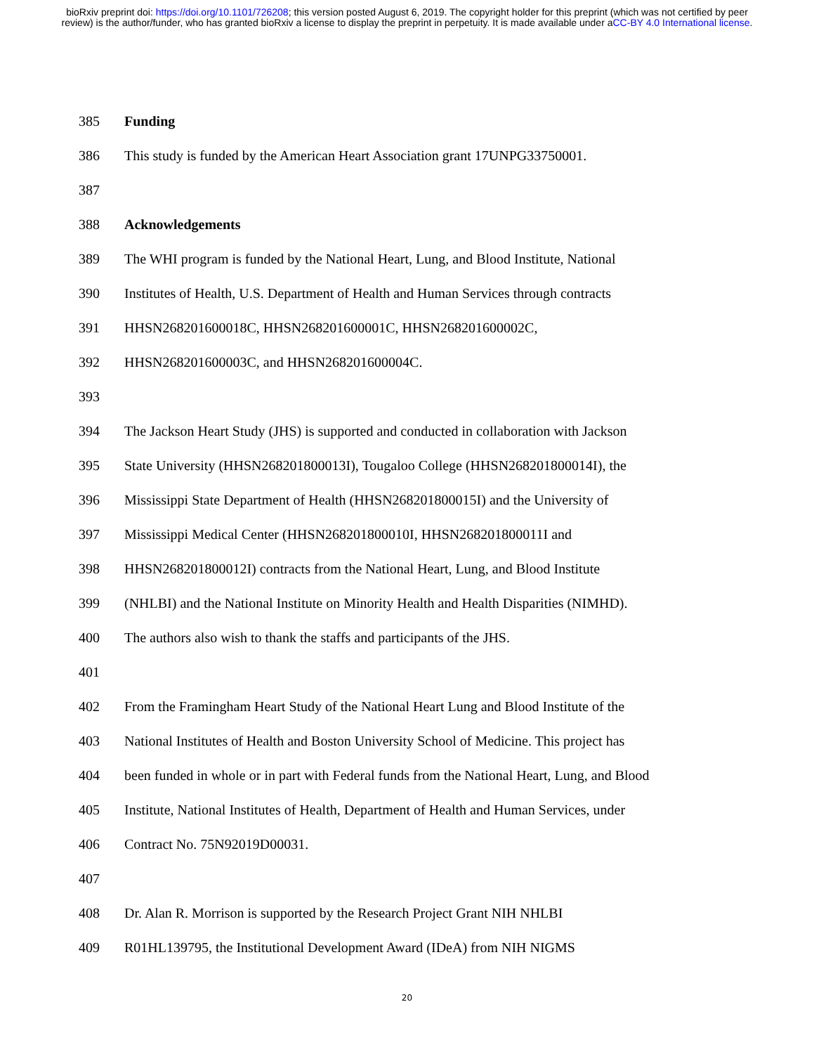bioRxiv preprint doi: https://doi.org/10.1101/726208; this version posted August 6, 2019. The copyright holder for this preprint (which was not certified by peer review) is the author/funder, who has granted bioRxiv a license to display the preprint in perpetuity. It is made available under aCC-BY 4.0 International license.
385 Funding
386 This study is funded by the American Heart Association grant 17UNPG33750001.
387
388 Acknowledgements
389 The WHI program is funded by the National Heart, Lung, and Blood Institute, National
390 Institutes of Health, U.S. Department of Health and Human Services through contracts
391 HHSN268201600018C, HHSN268201600001C, HHSN268201600002C,
392 HHSN268201600003C, and HHSN268201600004C.
393
394 The Jackson Heart Study (JHS) is supported and conducted in collaboration with Jackson
395 State University (HHSN268201800013I), Tougaloo College (HHSN268201800014I), the
396 Mississippi State Department of Health (HHSN268201800015I) and the University of
397 Mississippi Medical Center (HHSN268201800010I, HHSN268201800011I and
398 HHSN268201800012I) contracts from the National Heart, Lung, and Blood Institute
399 (NHLBI) and the National Institute on Minority Health and Health Disparities (NIMHD).
400 The authors also wish to thank the staffs and participants of the JHS.
401
402 From the Framingham Heart Study of the National Heart Lung and Blood Institute of the
403 National Institutes of Health and Boston University School of Medicine. This project has
404 been funded in whole or in part with Federal funds from the National Heart, Lung, and Blood
405 Institute, National Institutes of Health, Department of Health and Human Services, under
406 Contract No. 75N92019D00031.
407
408 Dr. Alan R. Morrison is supported by the Research Project Grant NIH NHLBI
409 R01HL139795, the Institutional Development Award (IDeA) from NIH NIGMS
20